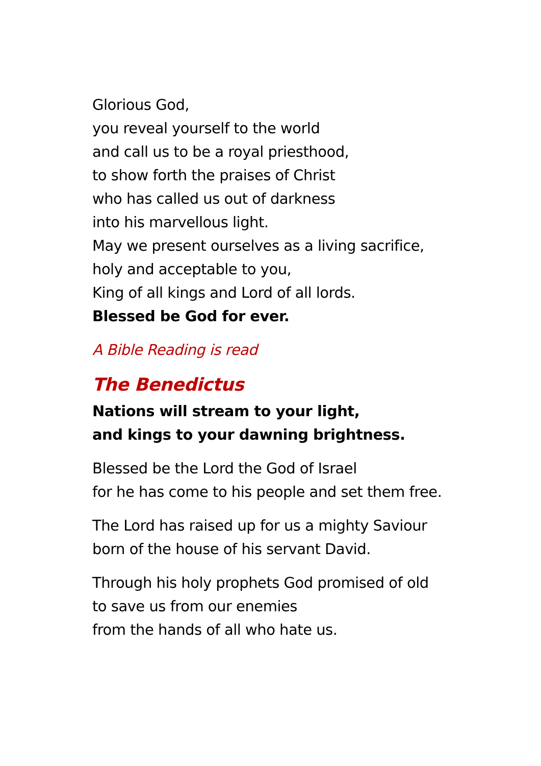Glorious God,
you reveal yourself to the world
and call us to be a royal priesthood,
to show forth the praises of Christ
who has called us out of darkness
into his marvellous light.
May we present ourselves as a living sacrifice,
holy and acceptable to you,
King of all kings and Lord of all lords.
Blessed be God for ever.
A Bible Reading is read
The Benedictus
Nations will stream to your light,
and kings to your dawning brightness.
Blessed be the Lord the God of Israel
for he has come to his people and set them free.
The Lord has raised up for us a mighty Saviour
born of the house of his servant David.
Through his holy prophets God promised of old
to save us from our enemies
from the hands of all who hate us.